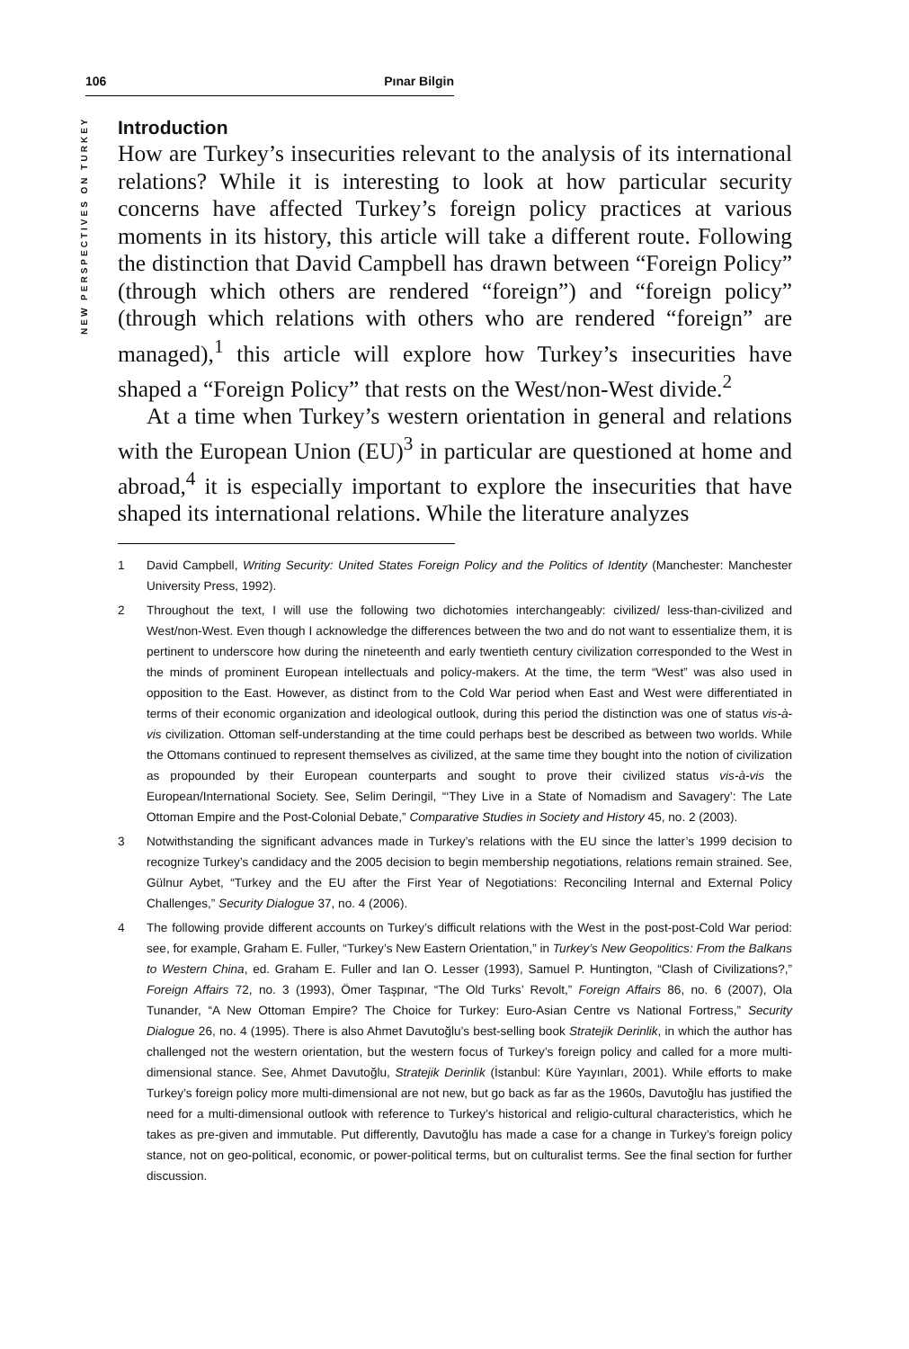106 Pınar Bilgin
NEW PERSPECTIVES ON TURKEY
Introduction
How are Turkey’s insecurities relevant to the analysis of its international relations? While it is interesting to look at how particular security concerns have affected Turkey’s foreign policy practices at various moments in its history, this article will take a different route. Following the distinction that David Campbell has drawn between “Foreign Policy” (through which others are rendered “foreign”) and “foreign policy” (through which relations with others who are rendered “foreign” are managed),<sup>1</sup> this article will explore how Turkey’s insecurities have shaped a “Foreign Policy” that rests on the West/non-West divide.<sup>2</sup>
At a time when Turkey’s western orientation in general and relations with the European Union (EU)<sup>3</sup> in particular are questioned at home and abroad,<sup>4</sup> it is especially important to explore the insecurities that have shaped its international relations. While the literature analyzes
1 David Campbell, Writing Security: United States Foreign Policy and the Politics of Identity (Manchester: Manchester University Press, 1992).
2 Throughout the text, I will use the following two dichotomies interchangeably: civilized/ less-than-civilized and West/non-West. Even though I acknowledge the differences between the two and do not want to essentialize them, it is pertinent to underscore how during the nineteenth and early twentieth century civilization corresponded to the West in the minds of prominent European intellectuals and policy-makers. At the time, the term “West” was also used in opposition to the East. However, as distinct from to the Cold War period when East and West were differentiated in terms of their economic organization and ideological outlook, during this period the distinction was one of status vis-à-vis civilization. Ottoman self-understanding at the time could perhaps best be described as between two worlds. While the Ottomans continued to represent themselves as civilized, at the same time they bought into the notion of civilization as propounded by their European counterparts and sought to prove their civilized status vis-à-vis the European/International Society. See, Selim Deringil, “‘They Live in a State of Nomadism and Savagery’: The Late Ottoman Empire and the Post-Colonial Debate,” Comparative Studies in Society and History 45, no. 2 (2003).
3 Notwithstanding the significant advances made in Turkey’s relations with the EU since the latter’s 1999 decision to recognize Turkey’s candidacy and the 2005 decision to begin membership negotiations, relations remain strained. See, Gülnur Aybet, “Turkey and the EU after the First Year of Negotiations: Reconciling Internal and External Policy Challenges,” Security Dialogue 37, no. 4 (2006).
4 The following provide different accounts on Turkey’s difficult relations with the West in the post-post-Cold War period: see, for example, Graham E. Fuller, “Turkey’s New Eastern Orientation,” in Turkey’s New Geopolitics: From the Balkans to Western China, ed. Graham E. Fuller and Ian O. Lesser (1993), Samuel P. Huntington, “Clash of Civilizations?,” Foreign Affairs 72, no. 3 (1993), Ömer Taşpınar, “The Old Turks’ Revolt,” Foreign Affairs 86, no. 6 (2007), Ola Tunander, “A New Ottoman Empire? The Choice for Turkey: Euro-Asian Centre vs National Fortress,” Security Dialogue 26, no. 4 (1995). There is also Ahmet Davutoğlu’s best-selling book Stratejik Derinlik, in which the author has challenged not the western orientation, but the western focus of Turkey’s foreign policy and called for a more multi-dimensional stance. See, Ahmet Davutoğlu, Stratejik Derinlik (İstanbul: Küre Yayınları, 2001). While efforts to make Turkey’s foreign policy more multi-dimensional are not new, but go back as far as the 1960s, Davutoğlu has justified the need for a multi-dimensional outlook with reference to Turkey’s historical and religio-cultural characteristics, which he takes as pre-given and immutable. Put differently, Davutoğlu has made a case for a change in Turkey’s foreign policy stance, not on geo-political, economic, or power-political terms, but on culturalist terms. See the final section for further discussion.